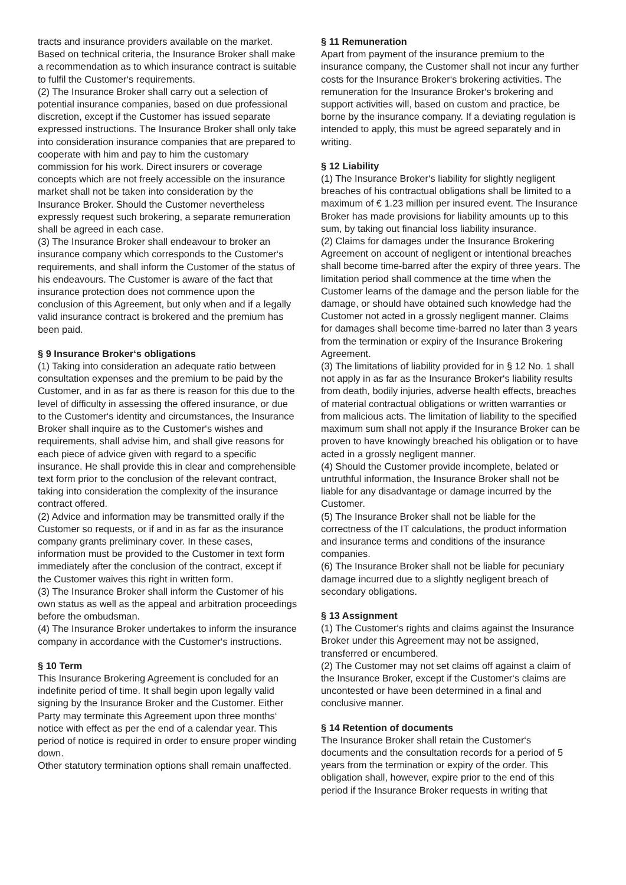tracts and insurance providers available on the market. Based on technical criteria, the Insurance Broker shall make a recommendation as to which insurance contract is suitable to fulfil the Customer‘s requirements.
(2) The Insurance Broker shall carry out a selection of potential insurance companies, based on due professional discretion, except if the Customer has issued separate expressed instructions. The Insurance Broker shall only take into consideration insurance companies that are prepared to cooperate with him and pay to him the customary commission for his work. Direct insurers or coverage concepts which are not freely accessible on the insurance market shall not be taken into consideration by the Insurance Broker. Should the Customer nevertheless expressly request such brokering, a separate remuneration shall be agreed in each case.
(3) The Insurance Broker shall endeavour to broker an insurance company which corresponds to the Customer‘s requirements, and shall inform the Customer of the status of his endeavours. The Customer is aware of the fact that insurance protection does not commence upon the conclusion of this Agreement, but only when and if a legally valid insurance contract is brokered and the premium has been paid.
§ 9 Insurance Broker‘s obligations
(1) Taking into consideration an adequate ratio between consultation expenses and the premium to be paid by the Customer, and in as far as there is reason for this due to the level of difficulty in assessing the offered insurance, or due to the Customer‘s identity and circumstances, the Insurance Broker shall inquire as to the Customer‘s wishes and requirements, shall advise him, and shall give reasons for each piece of advice given with regard to a specific insurance. He shall provide this in clear and comprehensible text form prior to the conclusion of the relevant contract, taking into consideration the complexity of the insurance contract offered.
(2) Advice and information may be transmitted orally if the Customer so requests, or if and in as far as the insurance company grants preliminary cover. In these cases, information must be provided to the Customer in text form immediately after the conclusion of the contract, except if the Customer waives this right in written form.
(3) The Insurance Broker shall inform the Customer of his own status as well as the appeal and arbitration proceedings before the ombudsman.
(4) The Insurance Broker undertakes to inform the insurance company in accordance with the Customer‘s instructions.
§ 10 Term
This Insurance Brokering Agreement is concluded for an indefinite period of time. It shall begin upon legally valid signing by the Insurance Broker and the Customer. Either Party may terminate this Agreement upon three months‘ notice with effect as per the end of a calendar year. This period of notice is required in order to ensure proper winding down.
Other statutory termination options shall remain unaffected.
§ 11 Remuneration
Apart from payment of the insurance premium to the insurance company, the Customer shall not incur any further costs for the Insurance Broker‘s brokering activities. The remuneration for the Insurance Broker‘s brokering and support activities will, based on custom and practice, be borne by the insurance company. If a deviating regulation is intended to apply, this must be agreed separately and in writing.
§ 12 Liability
(1) The Insurance Broker‘s liability for slightly negligent breaches of his contractual obligations shall be limited to a maximum of € 1.23 million per insured event. The Insurance Broker has made provisions for liability amounts up to this sum, by taking out financial loss liability insurance.
(2) Claims for damages under the Insurance Brokering Agreement on account of negligent or intentional breaches shall become time-barred after the expiry of three years. The limitation period shall commence at the time when the Customer learns of the damage and the person liable for the damage, or should have obtained such knowledge had the Customer not acted in a grossly negligent manner. Claims for damages shall become time-barred no later than 3 years from the termination or expiry of the Insurance Brokering Agreement.
(3) The limitations of liability provided for in § 12 No. 1 shall not apply in as far as the Insurance Broker‘s liability results from death, bodily injuries, adverse health effects, breaches of material contractual obligations or written warranties or from malicious acts. The limitation of liability to the specified maximum sum shall not apply if the Insurance Broker can be proven to have knowingly breached his obligation or to have acted in a grossly negligent manner.
(4) Should the Customer provide incomplete, belated or untruthful information, the Insurance Broker shall not be liable for any disadvantage or damage incurred by the Customer.
(5) The Insurance Broker shall not be liable for the correctness of the IT calculations, the product information and insurance terms and conditions of the insurance companies.
(6) The Insurance Broker shall not be liable for pecuniary damage incurred due to a slightly negligent breach of secondary obligations.
§ 13 Assignment
(1) The Customer‘s rights and claims against the Insurance Broker under this Agreement may not be assigned, transferred or encumbered.
(2) The Customer may not set claims off against a claim of the Insurance Broker, except if the Customer‘s claims are uncontested or have been determined in a final and conclusive manner.
§ 14 Retention of documents
The Insurance Broker shall retain the Customer‘s documents and the consultation records for a period of 5 years from the termination or expiry of the order. This obligation shall, however, expire prior to the end of this period if the Insurance Broker requests in writing that